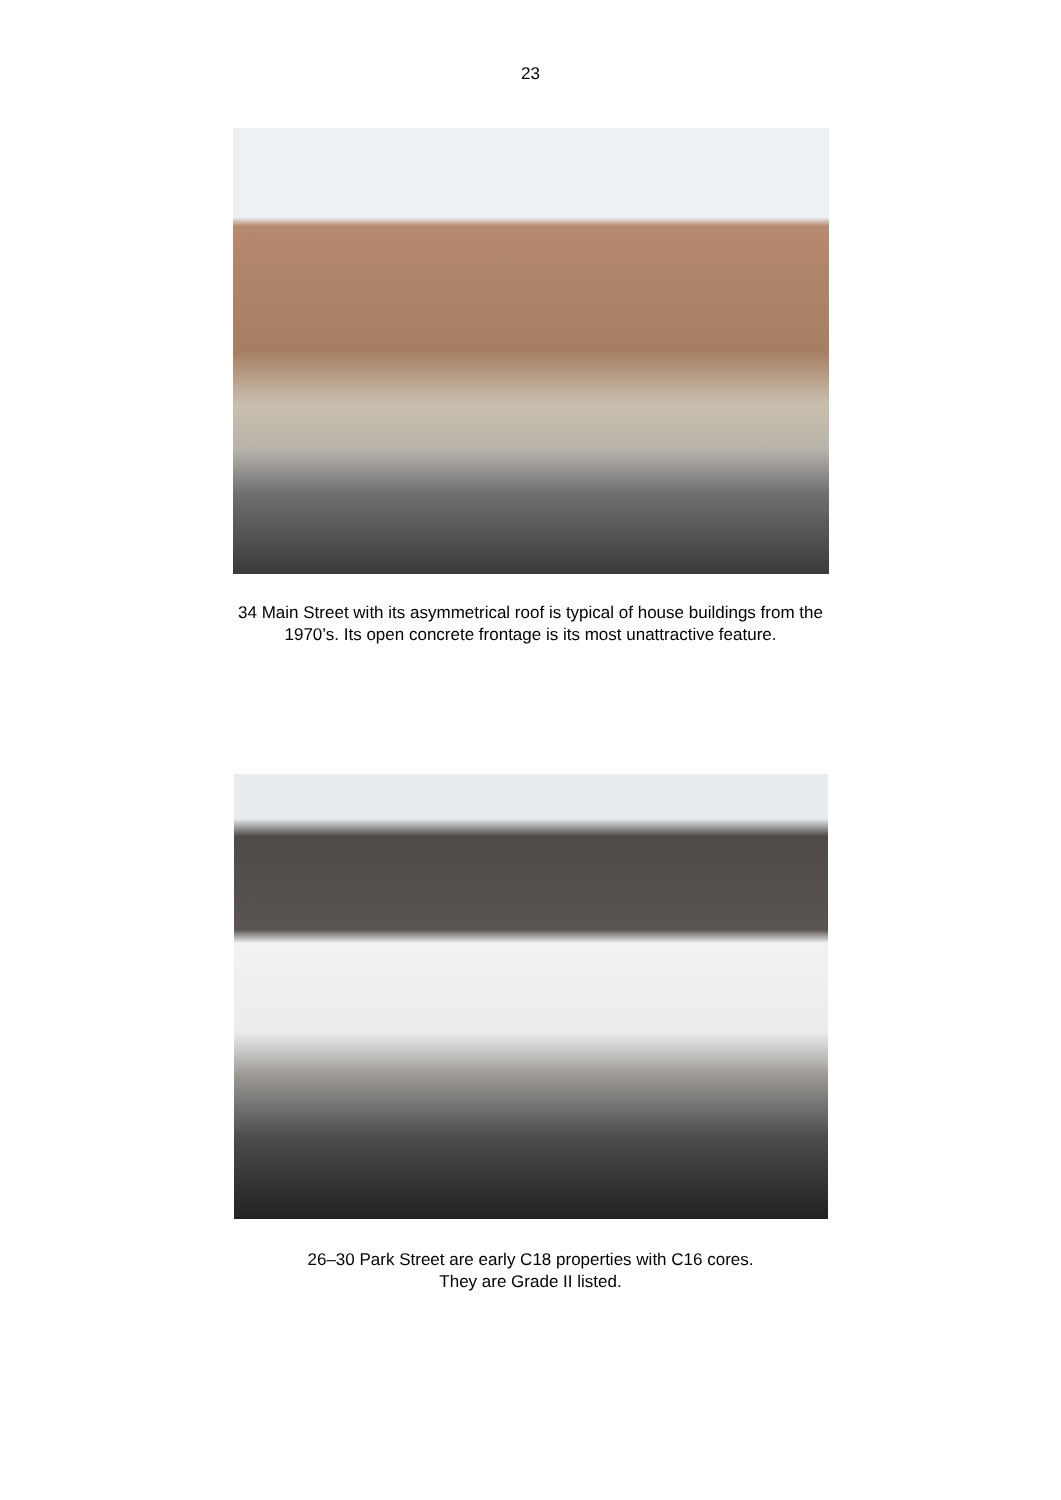23
34 Main Street with its asymmetrical roof is typical of house buildings from the
1970’s. Its open concrete frontage is its most unattractive feature.
26–30 Park Street are early C18 properties with C16 cores.
They are Grade II listed.